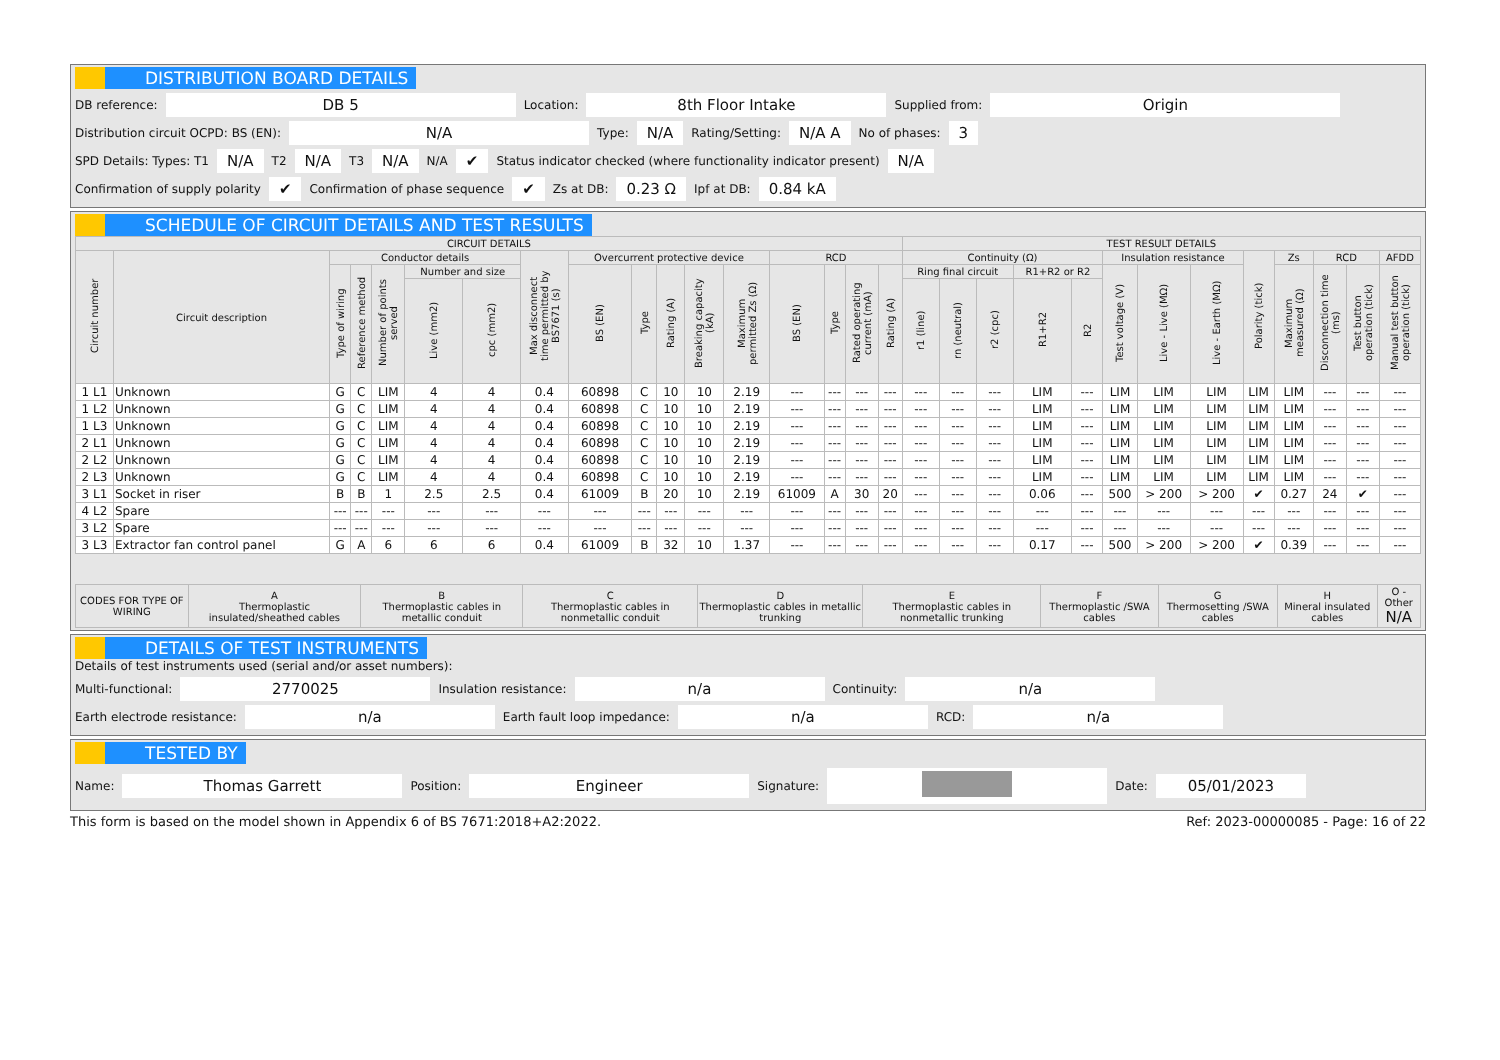DISTRIBUTION BOARD DETAILS
DB reference: DB 5 Location: 8th Floor Intake Supplied from: Origin
Distribution circuit OCPD: BS (EN): N/A Type: N/A Rating/Setting: N/A A No of phases: 3
SPD Details: Types: T1 N/A T2 N/A T3 N/A N/A ✔ Status indicator checked (where functionality indicator present) N/A
Confirmation of supply polarity ✔ Confirmation of phase sequence ✔ Zs at DB: 0.23 Ω Ipf at DB: 0.84 kA
SCHEDULE OF CIRCUIT DETAILS AND TEST RESULTS
| CIRCUIT DETAILS | | | | | | | | | | | | | | | | | TEST RESULT DETAILS | | | | | | | | | | | | |
| --- | --- | --- | --- | --- | --- | --- | --- | --- | --- | --- | --- | --- | --- | --- | --- | --- | --- | --- | --- | --- | --- | --- | --- | --- | --- | --- | --- | --- | --- |
| Circuit number | Circuit description | Conductor details | | | | | Max disconnect time permitted by BS7671 (s) | Overcurrent protective device | | | | | RCD | | | | Continuity (Ω) | | | | | Insulation resistance | | | Polarity (tick) | Zs | RCD | | AFDD |
| | | Type of wiring | Reference method | Number of points served | Number and size | | | BS (EN) | Type | Rating (A) | Breaking capacity (kA) | Maximum permitted Zs (Ω) | BS (EN) | Type | Rated operating current (mA) | Rating (A) | Ring final circuit | | | R1+R2 or R2 | | Test voltage (V) | Live - Live (MΩ) | Live - Earth (MΩ) | | Maximum measured (Ω) | Disconnection time (ms) | Test button operation (tick) | Manual test button operation (tick) |
| | | | | | Live (mm2) | cpc (mm2) | | | | | | | | | | | r1 (line) | rn (neutral) | r2 (cpc) | R1+R2 | R2 | | | | | | | | |
| 1 L1 | Unknown | G | C | LIM | 4 | 4 | 0.4 | 60898 | C | 10 | 10 | 2.19 | --- | --- | --- | --- | --- | --- | --- | LIM | --- | LIM | LIM | LIM | LIM | LIM | --- | --- | --- |
| 1 L2 | Unknown | G | C | LIM | 4 | 4 | 0.4 | 60898 | C | 10 | 10 | 2.19 | --- | --- | --- | --- | --- | --- | --- | LIM | --- | LIM | LIM | LIM | LIM | LIM | --- | --- | --- |
| 1 L3 | Unknown | G | C | LIM | 4 | 4 | 0.4 | 60898 | C | 10 | 10 | 2.19 | --- | --- | --- | --- | --- | --- | --- | LIM | --- | LIM | LIM | LIM | LIM | LIM | --- | --- | --- |
| 2 L1 | Unknown | G | C | LIM | 4 | 4 | 0.4 | 60898 | C | 10 | 10 | 2.19 | --- | --- | --- | --- | --- | --- | --- | LIM | --- | LIM | LIM | LIM | LIM | LIM | --- | --- | --- |
| 2 L2 | Unknown | G | C | LIM | 4 | 4 | 0.4 | 60898 | C | 10 | 10 | 2.19 | --- | --- | --- | --- | --- | --- | --- | LIM | --- | LIM | LIM | LIM | LIM | LIM | --- | --- | --- |
| 2 L3 | Unknown | G | C | LIM | 4 | 4 | 0.4 | 60898 | C | 10 | 10 | 2.19 | --- | --- | --- | --- | --- | --- | --- | LIM | --- | LIM | LIM | LIM | LIM | LIM | --- | --- | --- |
| 3 L1 | Socket in riser | B | B | 1 | 2.5 | 2.5 | 0.4 | 61009 | B | 20 | 10 | 2.19 | 61009 | A | 30 | 20 | --- | --- | --- | 0.06 | --- | 500 | > 200 | > 200 | ✔ | 0.27 | 24 | ✔ | --- |
| 4 L2 | Spare | --- | --- | --- | --- | --- | --- | --- | --- | --- | --- | --- | --- | --- | --- | --- | --- | --- | --- | --- | --- | --- | --- | --- | --- | --- | --- | --- | --- |
| 3 L2 | Spare | --- | --- | --- | --- | --- | --- | --- | --- | --- | --- | --- | --- | --- | --- | --- | --- | --- | --- | --- | --- | --- | --- | --- | --- | --- | --- | --- | --- |
| 3 L3 | Extractor fan control panel | G | A | 6 | 6 | 6 | 0.4 | 61009 | B | 32 | 10 | 1.37 | --- | --- | --- | --- | --- | --- | --- | 0.17 | --- | 500 | > 200 | > 200 | ✔ | 0.39 | --- | --- | --- |
| CODES FOR TYPE OF WIRING | A Thermoplastic insulated/sheathed cables | B Thermoplastic cables in metallic conduit | C Thermoplastic cables in nonmetallic conduit | D Thermoplastic cables in metallic trunking | E Thermoplastic cables in nonmetallic trunking | F Thermoplastic /SWA cables | G Thermosetting /SWA cables | H Mineral insulated cables | O - Other N/A |
| --- | --- | --- | --- | --- | --- | --- | --- | --- | --- |
DETAILS OF TEST INSTRUMENTS
Details of test instruments used (serial and/or asset numbers):
Multi-functional: 2770025 Insulation resistance: n/a Continuity: n/a
Earth electrode resistance: n/a Earth fault loop impedance: n/a RCD: n/a
TESTED BY
Name: Thomas Garrett Position: Engineer Signature: Date: 05/01/2023
This form is based on the model shown in Appendix 6 of BS 7671:2018+A2:2022. Ref: 2023-00000085 - Page: 16 of 22